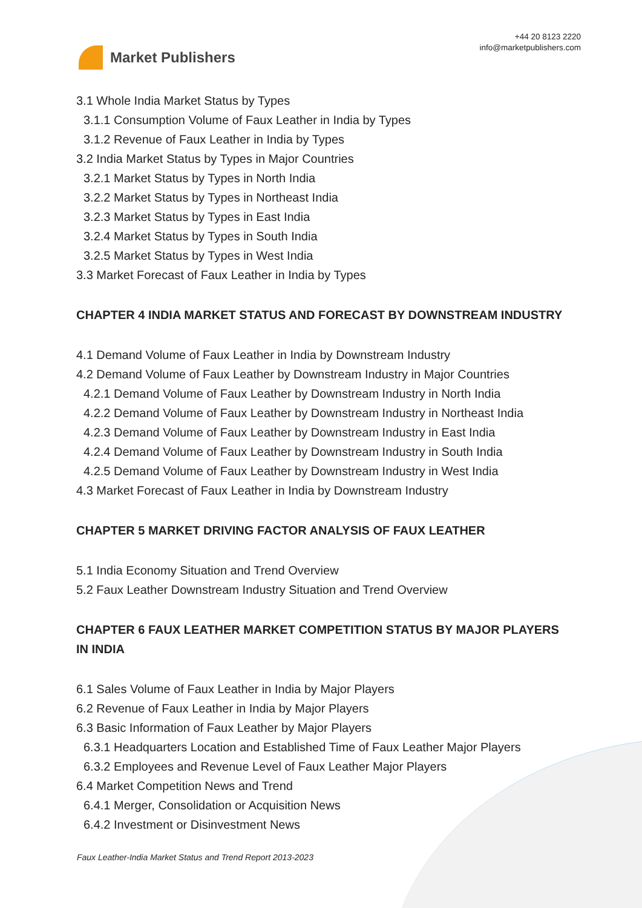Market Publishers
+44 20 8123 2220
info@marketpublishers.com
3.1 Whole India Market Status by Types
3.1.1 Consumption Volume of Faux Leather in India by Types
3.1.2 Revenue of Faux Leather in India by Types
3.2 India Market Status by Types in Major Countries
3.2.1 Market Status by Types in North India
3.2.2 Market Status by Types in Northeast India
3.2.3 Market Status by Types in East India
3.2.4 Market Status by Types in South India
3.2.5 Market Status by Types in West India
3.3 Market Forecast of Faux Leather in India by Types
CHAPTER 4 INDIA MARKET STATUS AND FORECAST BY DOWNSTREAM INDUSTRY
4.1 Demand Volume of Faux Leather in India by Downstream Industry
4.2 Demand Volume of Faux Leather by Downstream Industry in Major Countries
4.2.1 Demand Volume of Faux Leather by Downstream Industry in North India
4.2.2 Demand Volume of Faux Leather by Downstream Industry in Northeast India
4.2.3 Demand Volume of Faux Leather by Downstream Industry in East India
4.2.4 Demand Volume of Faux Leather by Downstream Industry in South India
4.2.5 Demand Volume of Faux Leather by Downstream Industry in West India
4.3 Market Forecast of Faux Leather in India by Downstream Industry
CHAPTER 5 MARKET DRIVING FACTOR ANALYSIS OF FAUX LEATHER
5.1 India Economy Situation and Trend Overview
5.2 Faux Leather Downstream Industry Situation and Trend Overview
CHAPTER 6 FAUX LEATHER MARKET COMPETITION STATUS BY MAJOR PLAYERS IN INDIA
6.1 Sales Volume of Faux Leather in India by Major Players
6.2 Revenue of Faux Leather in India by Major Players
6.3 Basic Information of Faux Leather by Major Players
6.3.1 Headquarters Location and Established Time of Faux Leather Major Players
6.3.2 Employees and Revenue Level of Faux Leather Major Players
6.4 Market Competition News and Trend
6.4.1 Merger, Consolidation or Acquisition News
6.4.2 Investment or Disinvestment News
Faux Leather-India Market Status and Trend Report 2013-2023